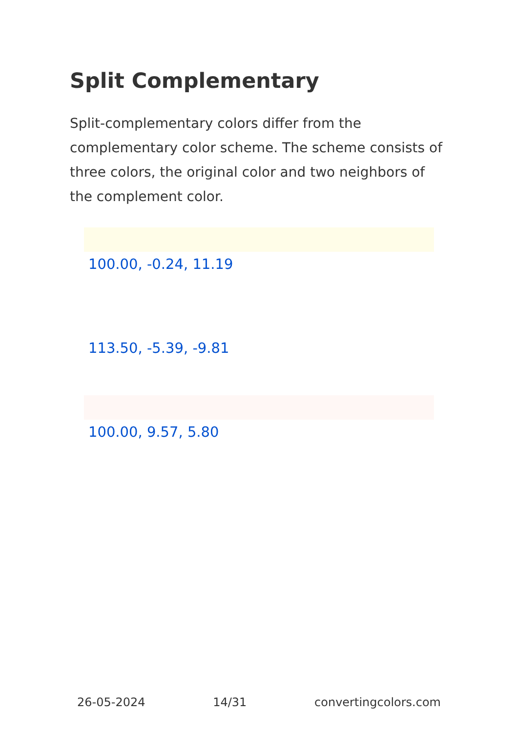Split Complementary
Split-complementary colors differ from the complementary color scheme. The scheme consists of three colors, the original color and two neighbors of the complement color.
100.00, -0.24, 11.19
113.50, -5.39, -9.81
100.00, 9.57, 5.80
26-05-2024 14/31 convertingcolors.com